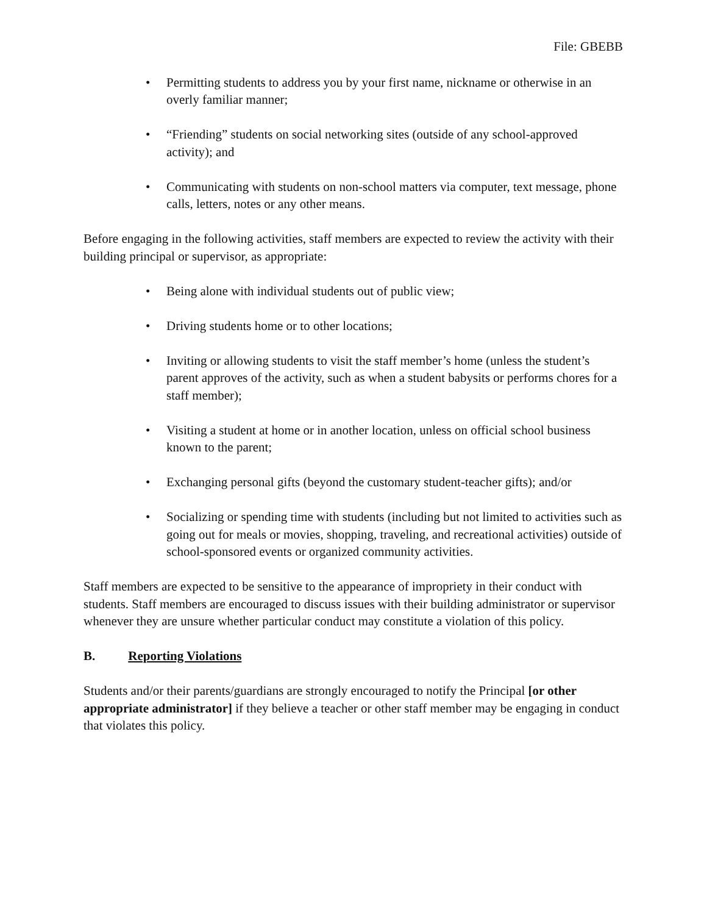File: GBEBB
• Permitting students to address you by your first name, nickname or otherwise in an overly familiar manner;
• “Friending” students on social networking sites (outside of any school-approved activity); and
• Communicating with students on non-school matters via computer, text message, phone calls, letters, notes or any other means.
Before engaging in the following activities, staff members are expected to review the activity with their building principal or supervisor, as appropriate:
• Being alone with individual students out of public view;
• Driving students home or to other locations;
• Inviting or allowing students to visit the staff member’s home (unless the student’s parent approves of the activity, such as when a student babysits or performs chores for a staff member);
• Visiting a student at home or in another location, unless on official school business known to the parent;
• Exchanging personal gifts (beyond the customary student-teacher gifts); and/or
• Socializing or spending time with students (including but not limited to activities such as going out for meals or movies, shopping, traveling, and recreational activities) outside of school-sponsored events or organized community activities.
Staff members are expected to be sensitive to the appearance of impropriety in their conduct with students. Staff members are encouraged to discuss issues with their building administrator or supervisor whenever they are unsure whether particular conduct may constitute a violation of this policy.
B. Reporting Violations
Students and/or their parents/guardians are strongly encouraged to notify the Principal [or other appropriate administrator] if they believe a teacher or other staff member may be engaging in conduct that violates this policy.